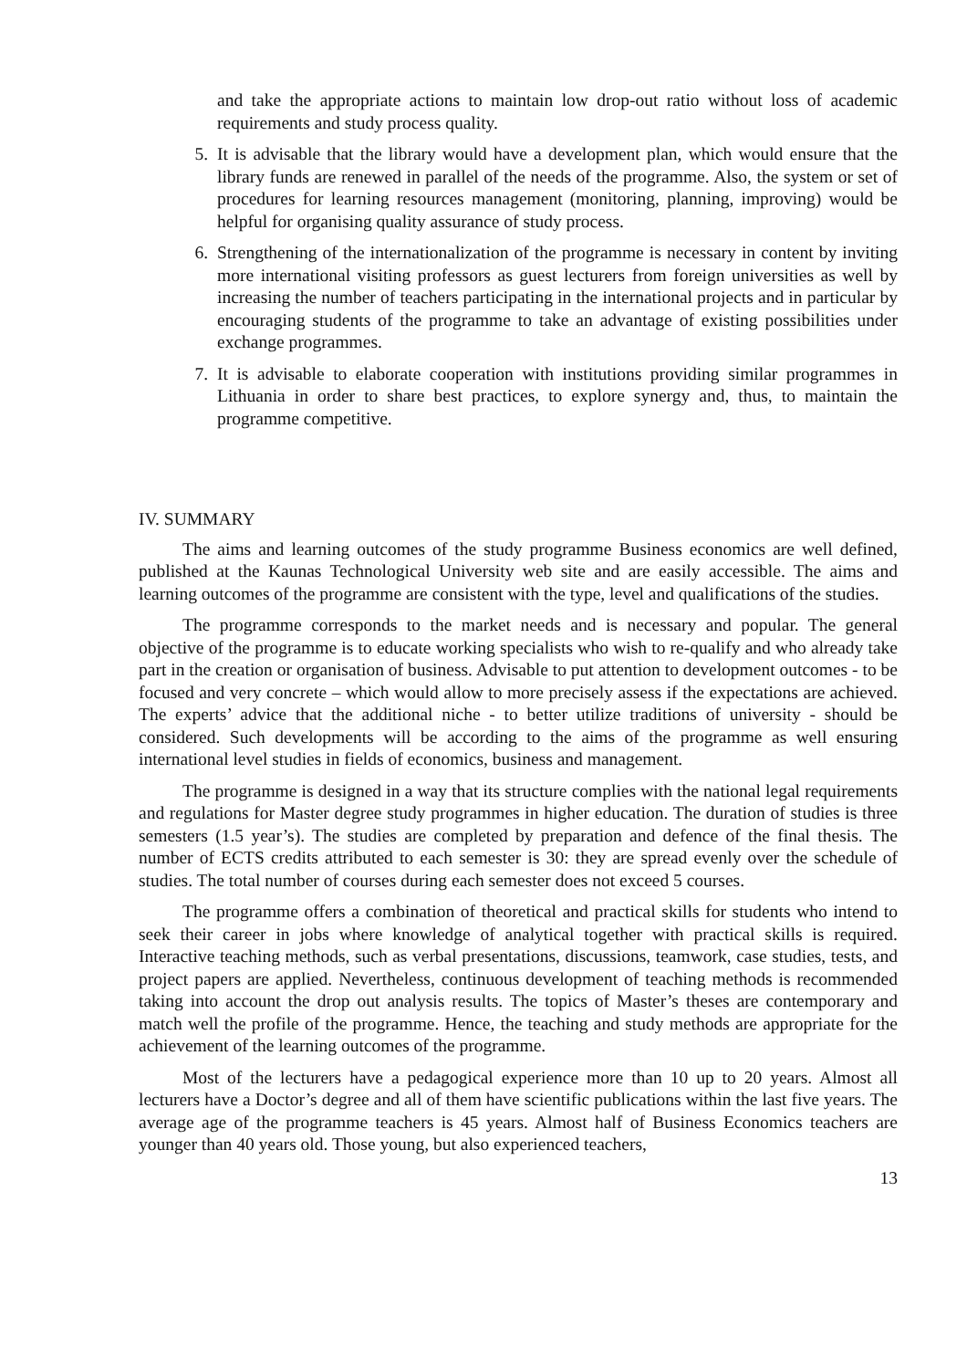and take the appropriate actions to maintain low drop-out ratio without loss of academic requirements and study process quality.
5. It is advisable that the library would have a development plan, which would ensure that the library funds are renewed in parallel of the needs of the programme. Also, the system or set of procedures for learning resources management (monitoring, planning, improving) would be helpful for organising quality assurance of study process.
6. Strengthening of the internationalization of the programme is necessary in content by inviting more international visiting professors as guest lecturers from foreign universities as well by increasing the number of teachers participating in the international projects and in particular by encouraging students of the programme to take an advantage of existing possibilities under exchange programmes.
7. It is advisable to elaborate cooperation with institutions providing similar programmes in Lithuania in order to share best practices, to explore synergy and, thus, to maintain the programme competitive.
IV. SUMMARY
The aims and learning outcomes of the study programme Business economics are well defined, published at the Kaunas Technological University web site and are easily accessible. The aims and learning outcomes of the programme are consistent with the type, level and qualifications of the studies.
The programme corresponds to the market needs and is necessary and popular. The general objective of the programme is to educate working specialists who wish to re-qualify and who already take part in the creation or organisation of business. Advisable to put attention to development outcomes - to be focused and very concrete – which would allow to more precisely assess if the expectations are achieved. The experts’ advice that the additional niche - to better utilize traditions of university - should be considered. Such developments will be according to the aims of the programme as well ensuring international level studies in fields of economics, business and management.
The programme is designed in a way that its structure complies with the national legal requirements and regulations for Master degree study programmes in higher education. The duration of studies is three semesters (1.5 year’s). The studies are completed by preparation and defence of the final thesis. The number of ECTS credits attributed to each semester is 30: they are spread evenly over the schedule of studies. The total number of courses during each semester does not exceed 5 courses.
The programme offers a combination of theoretical and practical skills for students who intend to seek their career in jobs where knowledge of analytical together with practical skills is required. Interactive teaching methods, such as verbal presentations, discussions, teamwork, case studies, tests, and project papers are applied. Nevertheless, continuous development of teaching methods is recommended taking into account the drop out analysis results. The topics of Master’s theses are contemporary and match well the profile of the programme. Hence, the teaching and study methods are appropriate for the achievement of the learning outcomes of the programme.
Most of the lecturers have a pedagogical experience more than 10 up to 20 years. Almost all lecturers have a Doctor’s degree and all of them have scientific publications within the last five years. The average age of the programme teachers is 45 years. Almost half of Business Economics teachers are younger than 40 years old. Those young, but also experienced teachers,
13